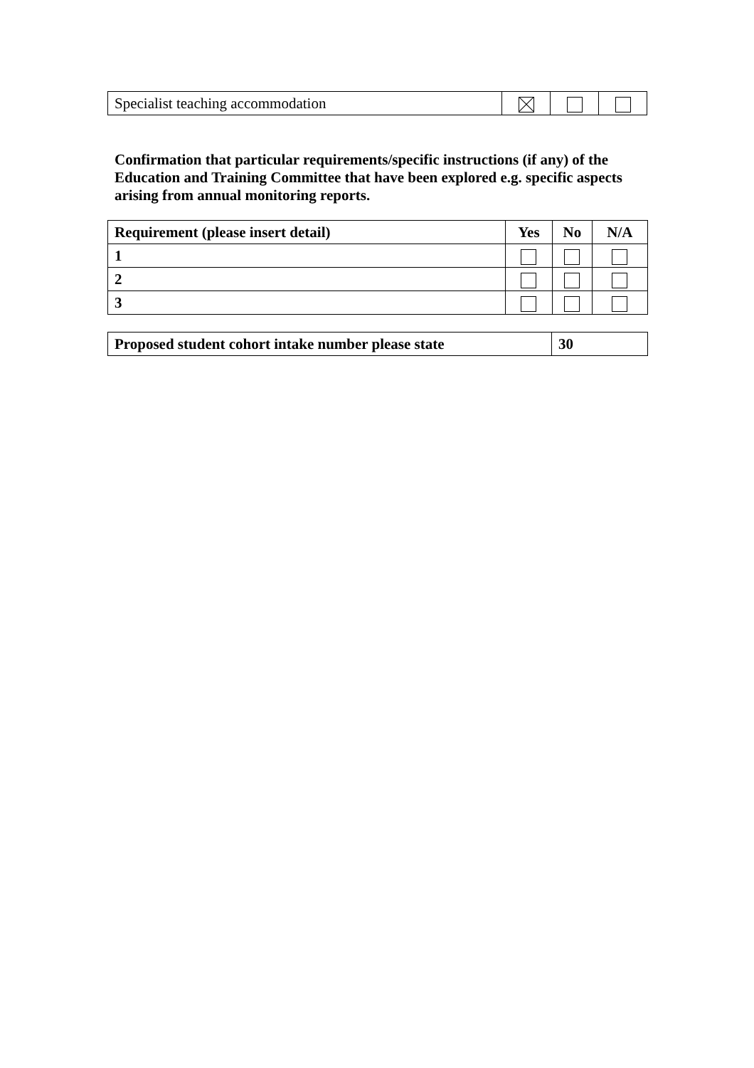| Specialist teaching accommodation | | | |
Confirmation that particular requirements/specific instructions (if any) of the Education and Training Committee that have been explored e.g. specific aspects arising from annual monitoring reports.
| Requirement (please insert detail) | Yes | No | N/A |
| --- | --- | --- | --- |
| 1 | | | |
| 2 | | | |
| 3 | | | |
| Proposed student cohort intake number please state | 30 |
| --- | --- |